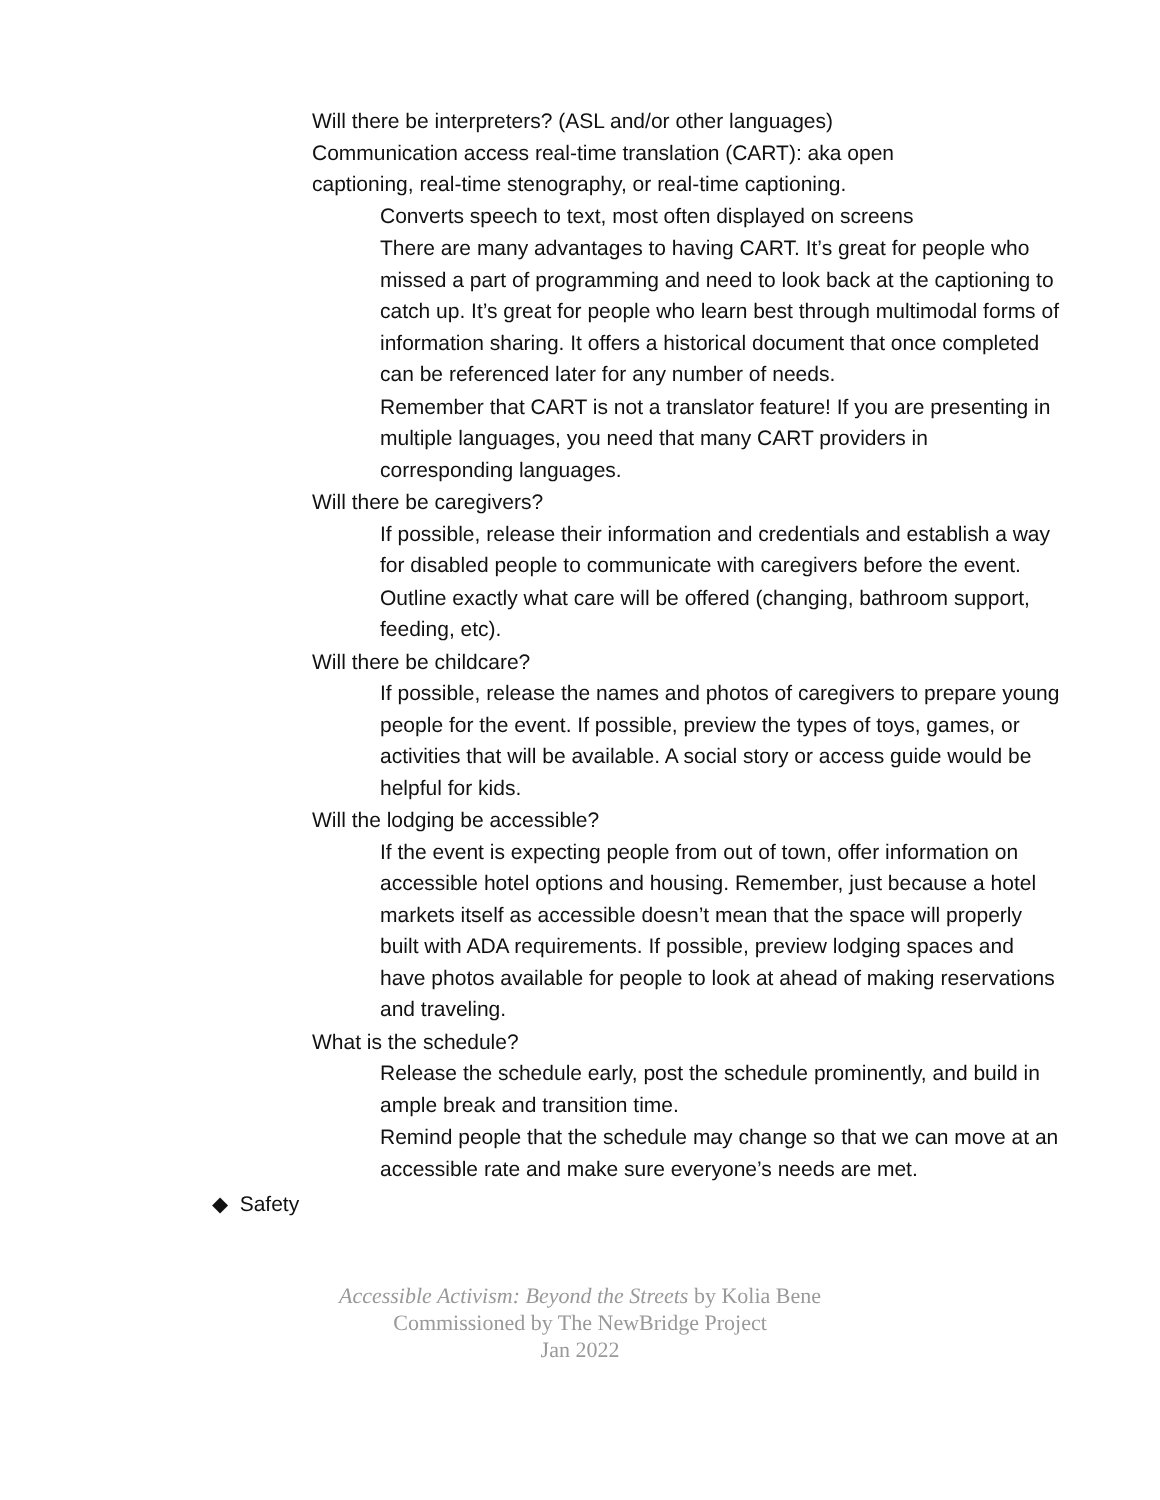Will there be interpreters? (ASL and/or other languages)
Communication access real-time translation (CART): aka open captioning, real-time stenography, or real-time captioning.
Converts speech to text, most often displayed on screens
There are many advantages to having CART. It’s great for people who missed a part of programming and need to look back at the captioning to catch up. It’s great for people who learn best through multimodal forms of information sharing. It offers a historical document that once completed can be referenced later for any number of needs.
Remember that CART is not a translator feature! If you are presenting in multiple languages, you need that many CART providers in corresponding languages.
Will there be caregivers?
If possible, release their information and credentials and establish a way for disabled people to communicate with caregivers before the event.
Outline exactly what care will be offered (changing, bathroom support, feeding, etc).
Will there be childcare?
If possible, release the names and photos of caregivers to prepare young people for the event. If possible, preview the types of toys, games, or activities that will be available. A social story or access guide would be helpful for kids.
Will the lodging be accessible?
If the event is expecting people from out of town, offer information on accessible hotel options and housing. Remember, just because a hotel markets itself as accessible doesn’t mean that the space will properly built with ADA requirements. If possible, preview lodging spaces and have photos available for people to look at ahead of making reservations and traveling.
What is the schedule?
Release the schedule early, post the schedule prominently, and build in ample break and transition time.
Remind people that the schedule may change so that we can move at an accessible rate and make sure everyone’s needs are met.
◆ Safety
Accessible Activism: Beyond the Streets by Kolia Bene
Commissioned by The NewBridge Project
Jan 2022